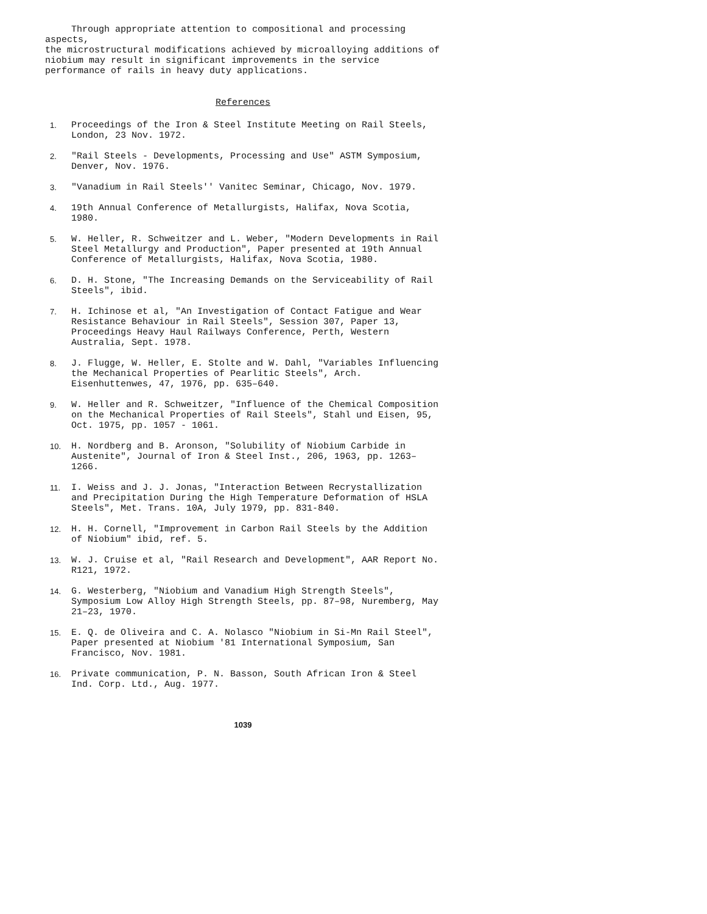Through appropriate attention to compositional and processing aspects,
the microstructural modifications achieved by microalloying additions of niobium may result in significant improvements in the service performance of rails in heavy duty applications.
References
1.
Proceedings of the Iron & Steel Institute Meeting on Rail Steels, London, 23 Nov. 1972.
2.
"Rail Steels - Developments, Processing and Use" ASTM Symposium, Denver, Nov. 1976.
3.
"Vanadium in Rail Steels'' Vanitec Seminar, Chicago, Nov. 1979.
4.
19th Annual Conference of Metallurgists, Halifax, Nova Scotia, 1980.
5.
W. Heller, R. Schweitzer and L. Weber, "Modern Developments in Rail Steel Metallurgy and Production", Paper presented at 19th Annual Conference of Metallurgists, Halifax, Nova Scotia, 1980.
6.
D. H. Stone, "The Increasing Demands on the Serviceability of Rail Steels", ibid.
7.
H. Ichinose et al, "An Investigation of Contact Fatigue and Wear Resistance Behaviour in Rail Steels", Session 307, Paper 13, Proceedings Heavy Haul Railways Conference, Perth, Western Australia, Sept. 1978.
8.
J. Flugge, W. Heller, E. Stolte and W. Dahl, "Variables Influencing the Mechanical Properties of Pearlitic Steels", Arch. Eisenhuttenwes, 47, 1976, pp. 635–640.
9.
W. Heller and R. Schweitzer, "Influence of the Chemical Composition on the Mechanical Properties of Rail Steels", Stahl und Eisen, 95, Oct. 1975, pp. 1057 - 1061.
10.
H. Nordberg and B. Aronson, "Solubility of Niobium Carbide in Austenite", Journal of Iron & Steel Inst., 206, 1963, pp. 1263–1266.
11.
I. Weiss and J. J. Jonas, "Interaction Between Recrystallization and Precipitation During the High Temperature Deformation of HSLA Steels", Met. Trans. 10A, July 1979, pp. 831-840.
12.
H. H. Cornell, "Improvement in Carbon Rail Steels by the Addition of Niobium" ibid, ref. 5.
13.
W. J. Cruise et al, "Rail Research and Development", AAR Report No. R121, 1972.
14.
G. Westerberg, "Niobium and Vanadium High Strength Steels", Symposium Low Alloy High Strength Steels, pp. 87–98, Nuremberg, May 21–23, 1970.
15.
E. Q. de Oliveira and C. A. Nolasco "Niobium in Si-Mn Rail Steel", Paper presented at Niobium '81 International Symposium, San Francisco, Nov. 1981.
16.
Private communication, P. N. Basson, South African Iron & Steel Ind. Corp. Ltd., Aug. 1977.
1039